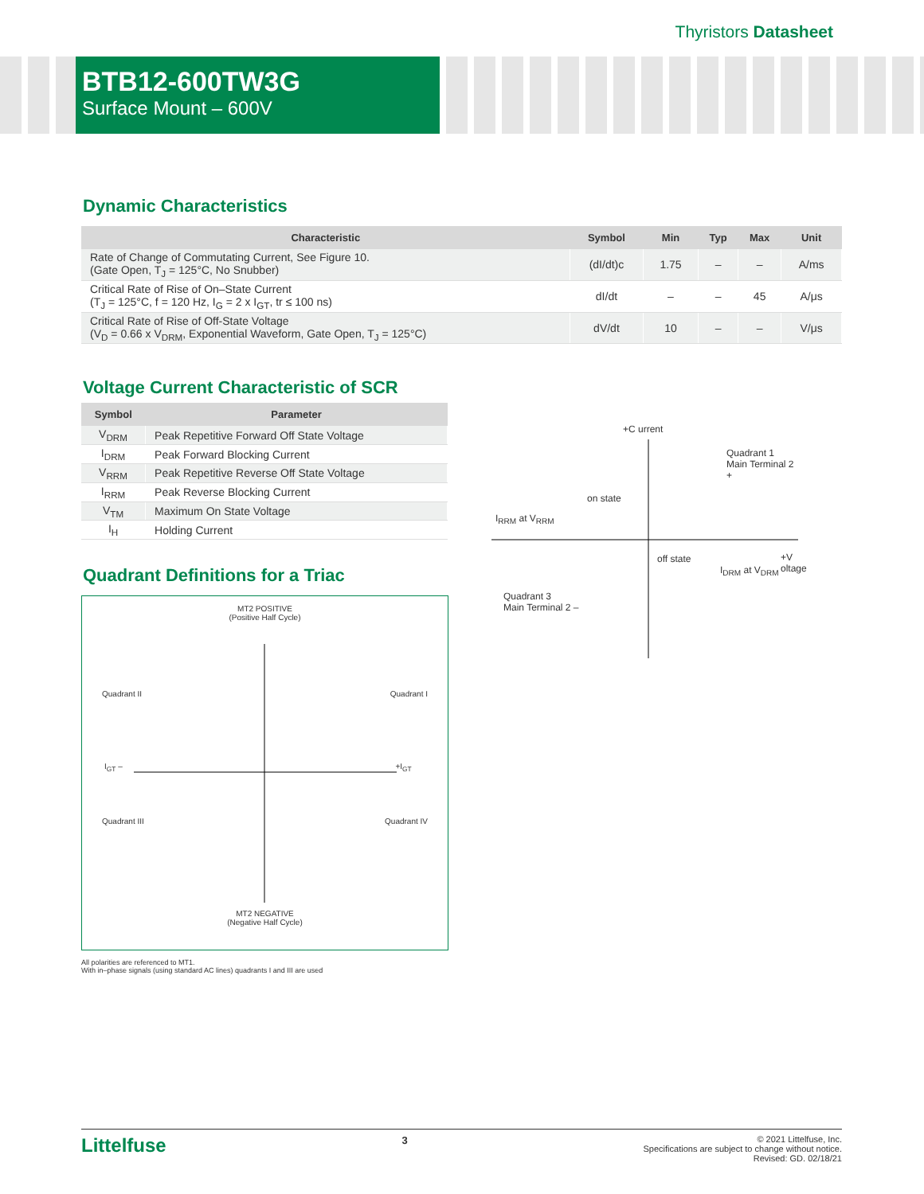Thyristors Datasheet
BTB12-600TW3G
Surface Mount – 600V
Dynamic Characteristics
| Characteristic | Symbol | Min | Typ | Max | Unit |
| --- | --- | --- | --- | --- | --- |
| Rate of Change of Commutating Current, See Figure 10. (Gate Open, T<sub>J</sub> = 125°C, No Snubber) | (dI/dt)c | 1.75 | – | – | A/ms |
| Critical Rate of Rise of On–State Current (T<sub>J</sub> = 125°C, f = 120 Hz, I<sub>G</sub> = 2 x I<sub>GT</sub>, tr ≤ 100 ns) | dI/dt | – | – | 45 | A/μs |
| Critical Rate of Rise of Off-State Voltage (V<sub>D</sub> = 0.66 x V<sub>DRM</sub>, Exponential Waveform, Gate Open, T<sub>J</sub> = 125°C) | dV/dt | 10 | – | – | V/μs |
Voltage Current Characteristic of SCR
| Symbol | Parameter |
| --- | --- |
| V<sub>DRM</sub> | Peak Repetitive Forward Off State Voltage |
| I<sub>DRM</sub> | Peak Forward Blocking Current |
| V<sub>RRM</sub> | Peak Repetitive Reverse Off State Voltage |
| I<sub>RRM</sub> | Peak Reverse Blocking Current |
| V<sub>TM</sub> | Maximum On State Voltage |
| I<sub>H</sub> | Holding Current |
Quadrant Definitions for a Triac
MT2 POSITIVE
(Positive Half Cycle)
Quadrant II Quadrant I
I<sub>GT</sub> – +I<sub>GT</sub>
Quadrant III Quadrant IV
MT2 NEGATIVE
(Negative Half Cycle)
All polarities are referenced to MT1.
With in–phase signals (using standard AC lines) quadrants I and III are used
+C urrent
Quadrant 1
Main Terminal 2 +
on state
I<sub>RRM</sub> at V<sub>RRM</sub>
off state +V oltage
I<sub>DRM</sub> at V<sub>DRM</sub>
Quadrant 3
Main Terminal 2 –
Littelfuse 3 © 2021 Littelfuse, Inc.
Specifications are subject to change without notice.
Revised: GD. 02/18/21